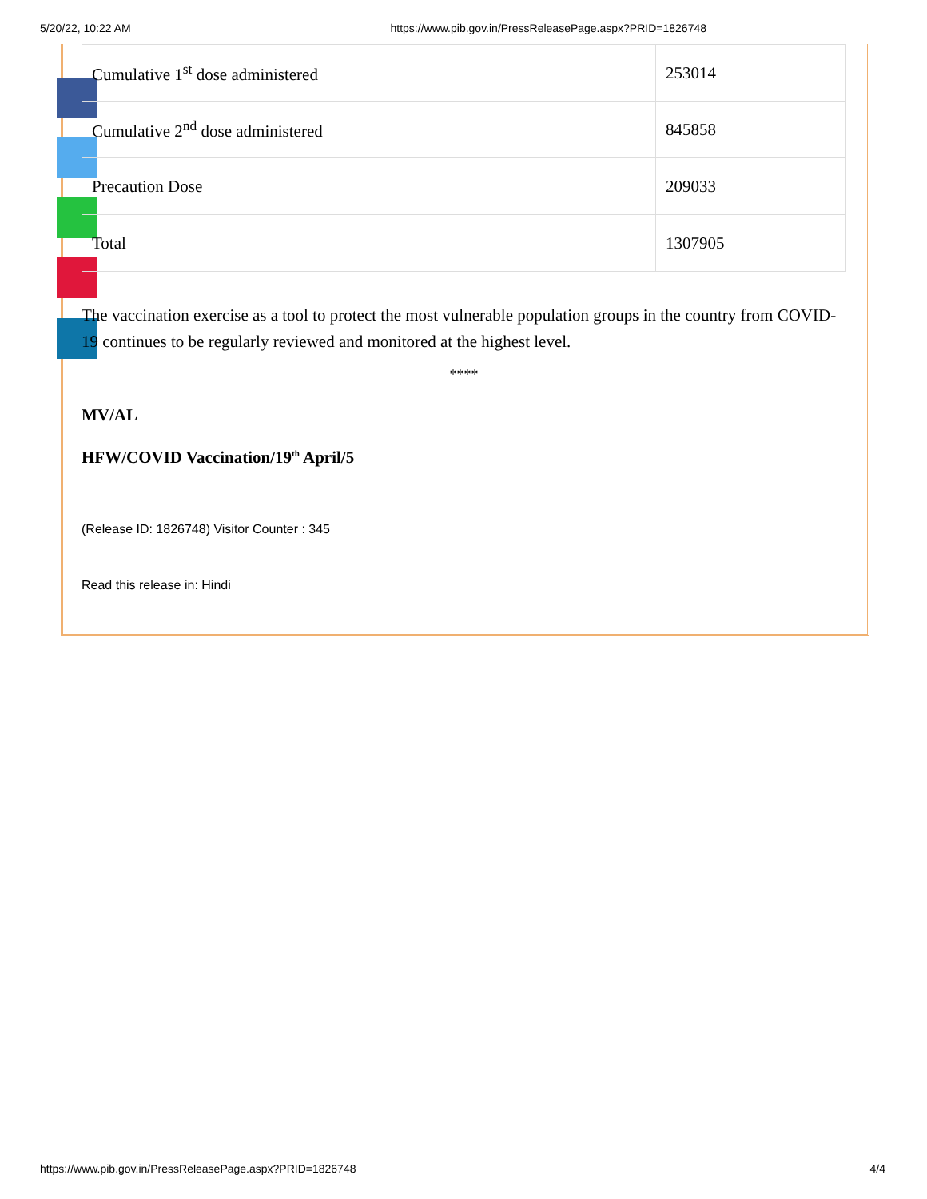5/20/22, 10:22 AM https://www.pib.gov.in/PressReleasePage.aspx?PRID=1826748
| Cumulative 1<sup>st</sup> dose administered | 253014 |
| Cumulative 2<sup>nd</sup> dose administered | 845858 |
| Precaution Dose | 209033 |
| Total | 1307905 |
The vaccination exercise as a tool to protect the most vulnerable population groups in the country from COVID-19 continues to be regularly reviewed and monitored at the highest level.
****
MV/AL
HFW/COVID Vaccination/19<sup>th</sup> April/5
(Release ID: 1826748) Visitor Counter : 345
Read this release in: Hindi
https://www.pib.gov.in/PressReleasePage.aspx?PRID=1826748 4/4